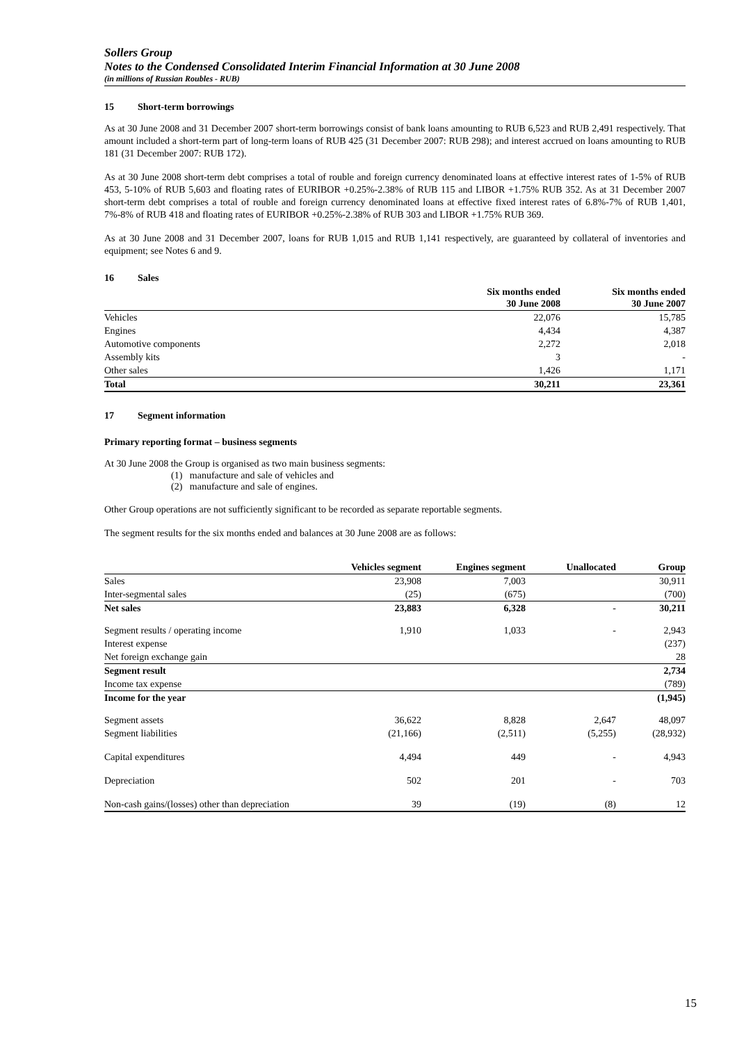Sollers Group
Notes to the Condensed Consolidated Interim Financial Information at 30 June 2008
(in millions of Russian Roubles - RUB)
15 Short-term borrowings
As at 30 June 2008 and 31 December 2007 short-term borrowings consist of bank loans amounting to RUB 6,523 and RUB 2,491 respectively. That amount included a short-term part of long-term loans of RUB 425 (31 December 2007: RUB 298); and interest accrued on loans amounting to RUB 181 (31 December 2007: RUB 172).
As at 30 June 2008 short-term debt comprises a total of rouble and foreign currency denominated loans at effective interest rates of 1-5% of RUB 453, 5-10% of RUB 5,603 and floating rates of EURIBOR +0.25%-2.38% of RUB 115 and LIBOR +1.75% RUB 352. As at 31 December 2007 short-term debt comprises a total of rouble and foreign currency denominated loans at effective fixed interest rates of 6.8%-7% of RUB 1,401, 7%-8% of RUB 418 and floating rates of EURIBOR +0.25%-2.38% of RUB 303 and LIBOR +1.75% RUB 369.
As at 30 June 2008 and 31 December 2007, loans for RUB 1,015 and RUB 1,141 respectively, are guaranteed by collateral of inventories and equipment; see Notes 6 and 9.
16 Sales
| | Six months ended 30 June 2008 | Six months ended 30 June 2007 |
| --- | --- | --- |
| Vehicles | 22,076 | 15,785 |
| Engines | 4,434 | 4,387 |
| Automotive components | 2,272 | 2,018 |
| Assembly kits | 3 | - |
| Other sales | 1,426 | 1,171 |
| Total | 30,211 | 23,361 |
17 Segment information
Primary reporting format – business segments
At 30 June 2008 the Group is organised as two main business segments:
(1) manufacture and sale of vehicles and
(2) manufacture and sale of engines.
Other Group operations are not sufficiently significant to be recorded as separate reportable segments.
The segment results for the six months ended and balances at 30 June 2008 are as follows:
| | Vehicles segment | Engines segment | Unallocated | Group |
| --- | --- | --- | --- | --- |
| Sales | 23,908 | 7,003 | | 30,911 |
| Inter-segmental sales | (25) | (675) | | (700) |
| Net sales | 23,883 | 6,328 | - | 30,211 |
| Segment results / operating income | 1,910 | 1,033 | - | 2,943 |
| Interest expense | | | | (237) |
| Net foreign exchange gain | | | | 28 |
| Segment result | | | | 2,734 |
| Income tax expense | | | | (789) |
| Income for the year | | | | (1,945) |
| Segment assets | 36,622 | 8,828 | 2,647 | 48,097 |
| Segment liabilities | (21,166) | (2,511) | (5,255) | (28,932) |
| Capital expenditures | 4,494 | 449 | - | 4,943 |
| Depreciation | 502 | 201 | - | 703 |
| Non-cash gains/(losses) other than depreciation | 39 | (19) | (8) | 12 |
15